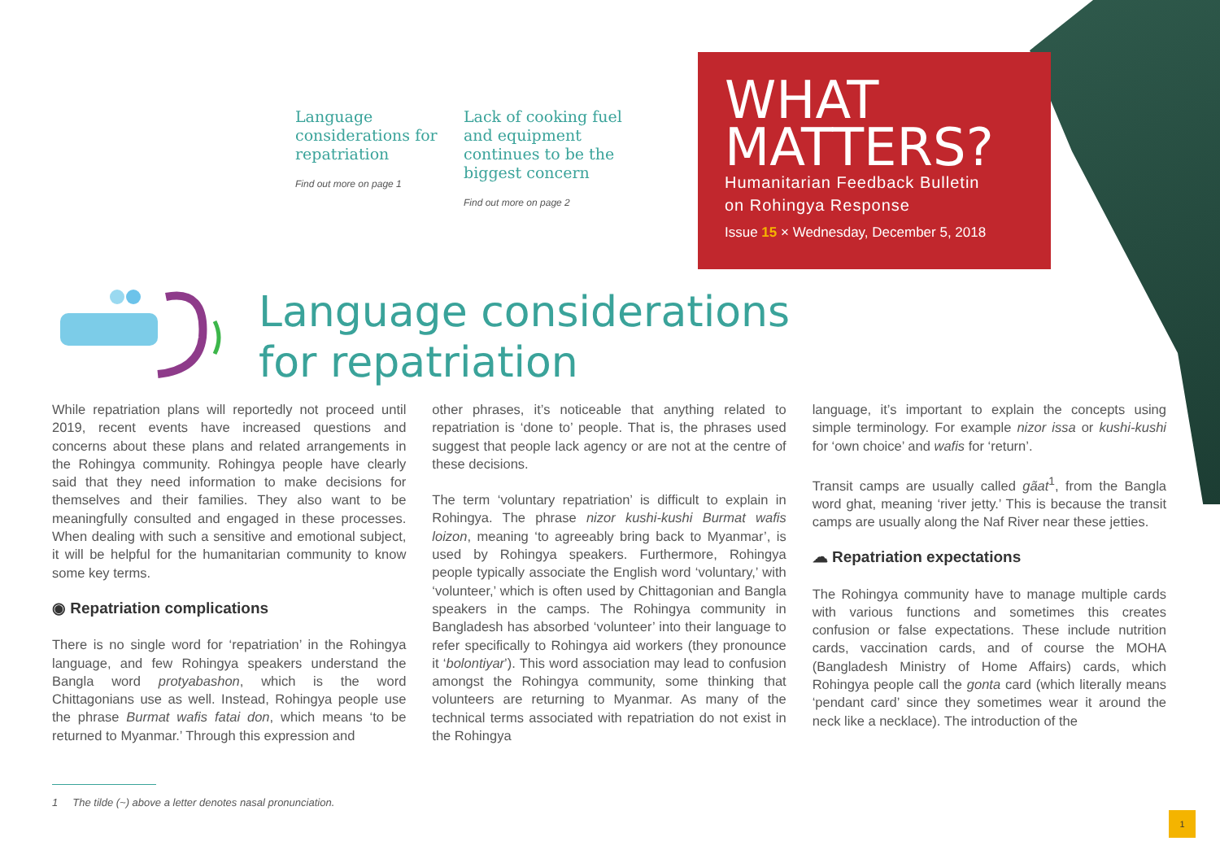Language considerations for repatriation
Find out more on page 1
Lack of cooking fuel and equipment continues to be the biggest concern
Find out more on page 2
WHAT
MATTERS?
Humanitarian Feedback Bulletin
on Rohingya Response
Issue 15 × Wednesday, December 5, 2018
Language considerations
for repatriation
While repatriation plans will reportedly not proceed until 2019, recent events have increased questions and concerns about these plans and related arrangements in the Rohingya community. Rohingya people have clearly said that they need information to make decisions for themselves and their families. They also want to be meaningfully consulted and engaged in these processes. When dealing with such a sensitive and emotional subject, it will be helpful for the humanitarian community to know some key terms.
◉ Repatriation complications
There is no single word for ‘repatriation’ in the Rohingya language, and few Rohingya speakers understand the Bangla word protyabashon, which is the word Chittagonians use as well. Instead, Rohingya people use the phrase Burmat wafis fatai don, which means ‘to be returned to Myanmar.’ Through this expression and
other phrases, it’s noticeable that anything related to repatriation is ‘done to’ people. That is, the phrases used suggest that people lack agency or are not at the centre of these decisions.
The term ‘voluntary repatriation’ is difficult to explain in Rohingya. The phrase nizor kushi-kushi Burmat wafis loizon, meaning ‘to agreeably bring back to Myanmar’, is used by Rohingya speakers. Furthermore, Rohingya people typically associate the English word ‘voluntary,’ with ‘volunteer,’ which is often used by Chittagonian and Bangla speakers in the camps. The Rohingya community in Bangladesh has absorbed ‘volunteer’ into their language to refer specifically to Rohingya aid workers (they pronounce it ‘bolontiyar’). This word association may lead to confusion amongst the Rohingya community, some thinking that volunteers are returning to Myanmar. As many of the technical terms associated with repatriation do not exist in the Rohingya
language, it’s important to explain the concepts using simple terminology. For example nizor issa or kushi-kushi for ‘own choice’ and wafis for ‘return’.
Transit camps are usually called gãat<sup>1</sup>, from the Bangla word ghat, meaning ‘river jetty.’ This is because the transit camps are usually along the Naf River near these jetties.
☁ Repatriation expectations
The Rohingya community have to manage multiple cards with various functions and sometimes this creates confusion or false expectations. These include nutrition cards, vaccination cards, and of course the MOHA (Bangladesh Ministry of Home Affairs) cards, which Rohingya people call the gonta card (which literally means ‘pendant card’ since they sometimes wear it around the neck like a necklace). The introduction of the
1 The tilde (~) above a letter denotes nasal pronunciation.
1